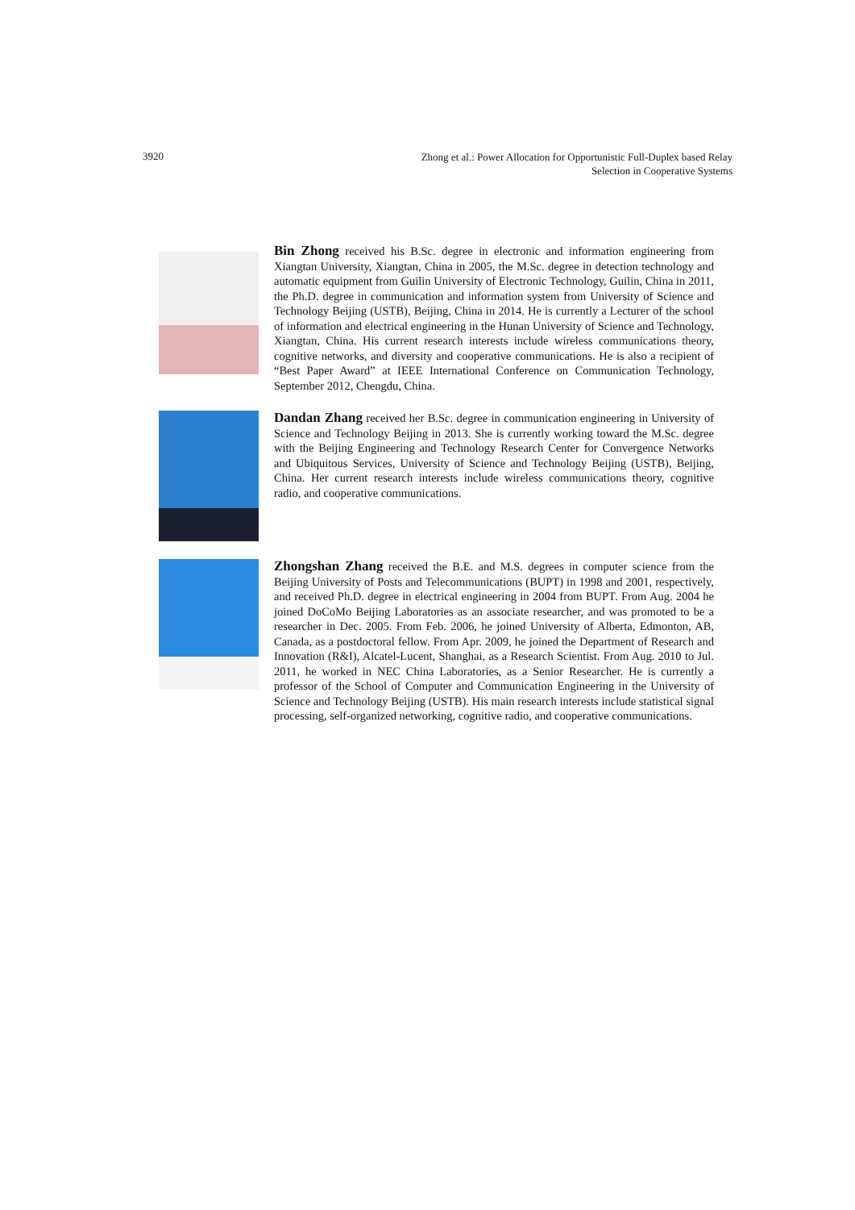3920
Zhong et al.: Power Allocation for Opportunistic Full-Duplex based Relay
Selection in Cooperative Systems
Bin Zhong received his B.Sc. degree in electronic and information engineering from Xiangtan University, Xiangtan, China in 2005, the M.Sc. degree in detection technology and automatic equipment from Guilin University of Electronic Technology, Guilin, China in 2011, the Ph.D. degree in communication and information system from University of Science and Technology Beijing (USTB), Beijing, China in 2014. He is currently a Lecturer of the school of information and electrical engineering in the Hunan University of Science and Technology, Xiangtan, China. His current research interests include wireless communications theory, cognitive networks, and diversity and cooperative communications. He is also a recipient of “Best Paper Award” at IEEE International Conference on Communication Technology, September 2012, Chengdu, China.
Dandan Zhang received her B.Sc. degree in communication engineering in University of Science and Technology Beijing in 2013. She is currently working toward the M.Sc. degree with the Beijing Engineering and Technology Research Center for Convergence Networks and Ubiquitous Services, University of Science and Technology Beijing (USTB), Beijing, China. Her current research interests include wireless communications theory, cognitive radio, and cooperative communications.
Zhongshan Zhang received the B.E. and M.S. degrees in computer science from the Beijing University of Posts and Telecommunications (BUPT) in 1998 and 2001, respectively, and received Ph.D. degree in electrical engineering in 2004 from BUPT. From Aug. 2004 he joined DoCoMo Beijing Laboratories as an associate researcher, and was promoted to be a researcher in Dec. 2005. From Feb. 2006, he joined University of Alberta, Edmonton, AB, Canada, as a postdoctoral fellow. From Apr. 2009, he joined the Department of Research and Innovation (R&I), Alcatel-Lucent, Shanghai, as a Research Scientist. From Aug. 2010 to Jul. 2011, he worked in NEC China Laboratories, as a Senior Researcher. He is currently a professor of the School of Computer and Communication Engineering in the University of Science and Technology Beijing (USTB). His main research interests include statistical signal processing, self-organized networking, cognitive radio, and cooperative communications.